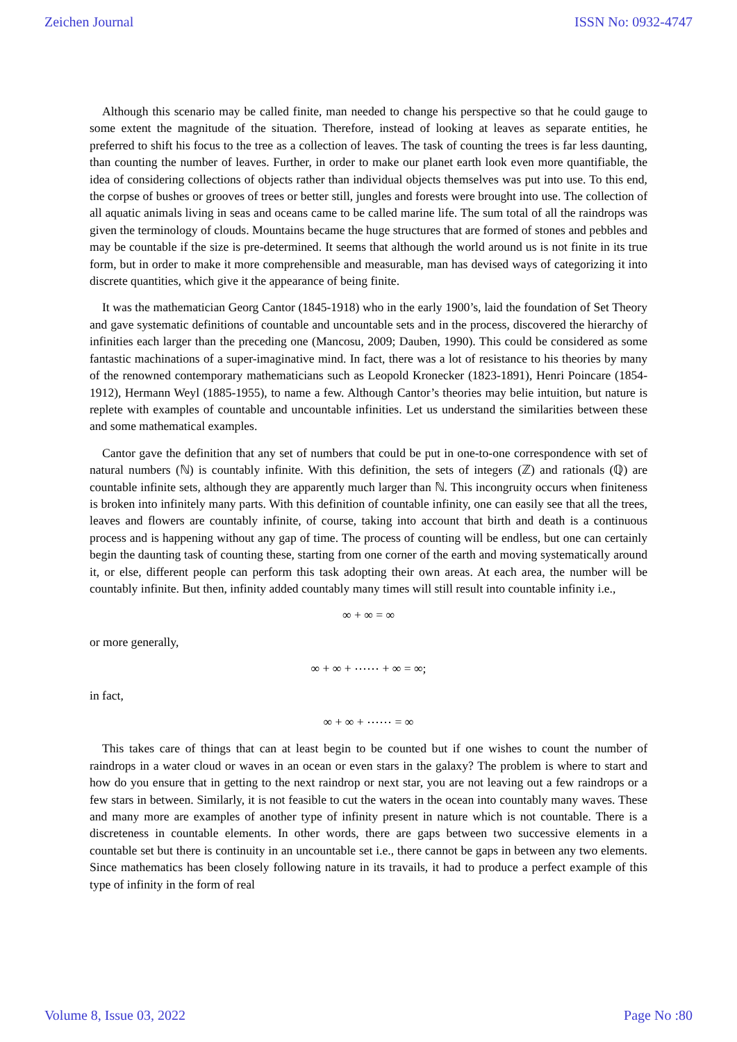Zeichen Journal ISSN No: 0932-4747
Although this scenario may be called finite, man needed to change his perspective so that he could gauge to some extent the magnitude of the situation. Therefore, instead of looking at leaves as separate entities, he preferred to shift his focus to the tree as a collection of leaves. The task of counting the trees is far less daunting, than counting the number of leaves. Further, in order to make our planet earth look even more quantifiable, the idea of considering collections of objects rather than individual objects themselves was put into use. To this end, the corpse of bushes or grooves of trees or better still, jungles and forests were brought into use. The collection of all aquatic animals living in seas and oceans came to be called marine life. The sum total of all the raindrops was given the terminology of clouds. Mountains became the huge structures that are formed of stones and pebbles and may be countable if the size is pre-determined. It seems that although the world around us is not finite in its true form, but in order to make it more comprehensible and measurable, man has devised ways of categorizing it into discrete quantities, which give it the appearance of being finite.
It was the mathematician Georg Cantor (1845-1918) who in the early 1900’s, laid the foundation of Set Theory and gave systematic definitions of countable and uncountable sets and in the process, discovered the hierarchy of infinities each larger than the preceding one (Mancosu, 2009; Dauben, 1990). This could be considered as some fantastic machinations of a super-imaginative mind. In fact, there was a lot of resistance to his theories by many of the renowned contemporary mathematicians such as Leopold Kronecker (1823-1891), Henri Poincare (1854-1912), Hermann Weyl (1885-1955), to name a few. Although Cantor’s theories may belie intuition, but nature is replete with examples of countable and uncountable infinities. Let us understand the similarities between these and some mathematical examples.
Cantor gave the definition that any set of numbers that could be put in one-to-one correspondence with set of natural numbers (ℕ) is countably infinite. With this definition, the sets of integers (ℤ) and rationals (ℚ) are countable infinite sets, although they are apparently much larger than ℕ. This incongruity occurs when finiteness is broken into infinitely many parts. With this definition of countable infinity, one can easily see that all the trees, leaves and flowers are countably infinite, of course, taking into account that birth and death is a continuous process and is happening without any gap of time. The process of counting will be endless, but one can certainly begin the daunting task of counting these, starting from one corner of the earth and moving systematically around it, or else, different people can perform this task adopting their own areas. At each area, the number will be countably infinite. But then, infinity added countably many times will still result into countable infinity i.e.,
∞ + ∞ = ∞
or more generally,
∞ + ∞ + ⋯⋯ + ∞ = ∞;
in fact,
∞ + ∞ + ⋯⋯ = ∞
This takes care of things that can at least begin to be counted but if one wishes to count the number of raindrops in a water cloud or waves in an ocean or even stars in the galaxy? The problem is where to start and how do you ensure that in getting to the next raindrop or next star, you are not leaving out a few raindrops or a few stars in between. Similarly, it is not feasible to cut the waters in the ocean into countably many waves. These and many more are examples of another type of infinity present in nature which is not countable. There is a discreteness in countable elements. In other words, there are gaps between two successive elements in a countable set but there is continuity in an uncountable set i.e., there cannot be gaps in between any two elements. Since mathematics has been closely following nature in its travails, it had to produce a perfect example of this type of infinity in the form of real
Volume 8, Issue 03, 2022 Page No :80